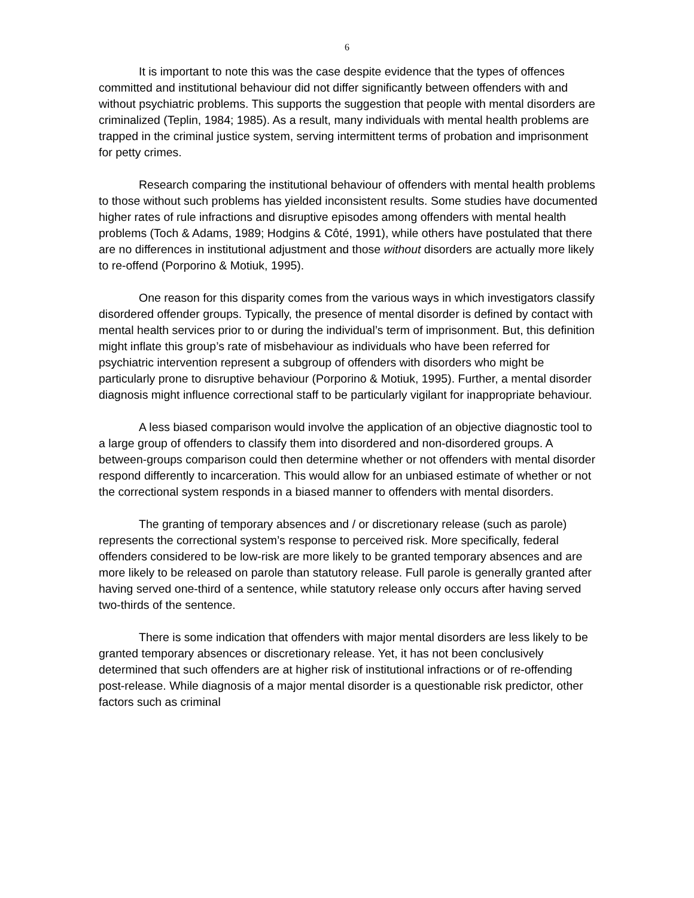6
It is important to note this was the case despite evidence that the types of offences committed and institutional behaviour did not differ significantly between offenders with and without psychiatric problems. This supports the suggestion that people with mental disorders are criminalized (Teplin, 1984; 1985). As a result, many individuals with mental health problems are trapped in the criminal justice system, serving intermittent terms of probation and imprisonment for petty crimes.
Research comparing the institutional behaviour of offenders with mental health problems to those without such problems has yielded inconsistent results. Some studies have documented higher rates of rule infractions and disruptive episodes among offenders with mental health problems (Toch & Adams, 1989; Hodgins & Côté, 1991), while others have postulated that there are no differences in institutional adjustment and those without disorders are actually more likely to re-offend (Porporino & Motiuk, 1995).
One reason for this disparity comes from the various ways in which investigators classify disordered offender groups. Typically, the presence of mental disorder is defined by contact with mental health services prior to or during the individual’s term of imprisonment. But, this definition might inflate this group’s rate of misbehaviour as individuals who have been referred for psychiatric intervention represent a subgroup of offenders with disorders who might be particularly prone to disruptive behaviour (Porporino & Motiuk, 1995). Further, a mental disorder diagnosis might influence correctional staff to be particularly vigilant for inappropriate behaviour.
A less biased comparison would involve the application of an objective diagnostic tool to a large group of offenders to classify them into disordered and non-disordered groups. A between-groups comparison could then determine whether or not offenders with mental disorder respond differently to incarceration. This would allow for an unbiased estimate of whether or not the correctional system responds in a biased manner to offenders with mental disorders.
The granting of temporary absences and / or discretionary release (such as parole) represents the correctional system’s response to perceived risk. More specifically, federal offenders considered to be low-risk are more likely to be granted temporary absences and are more likely to be released on parole than statutory release. Full parole is generally granted after having served one-third of a sentence, while statutory release only occurs after having served two-thirds of the sentence.
There is some indication that offenders with major mental disorders are less likely to be granted temporary absences or discretionary release. Yet, it has not been conclusively determined that such offenders are at higher risk of institutional infractions or of re-offending post-release. While diagnosis of a major mental disorder is a questionable risk predictor, other factors such as criminal